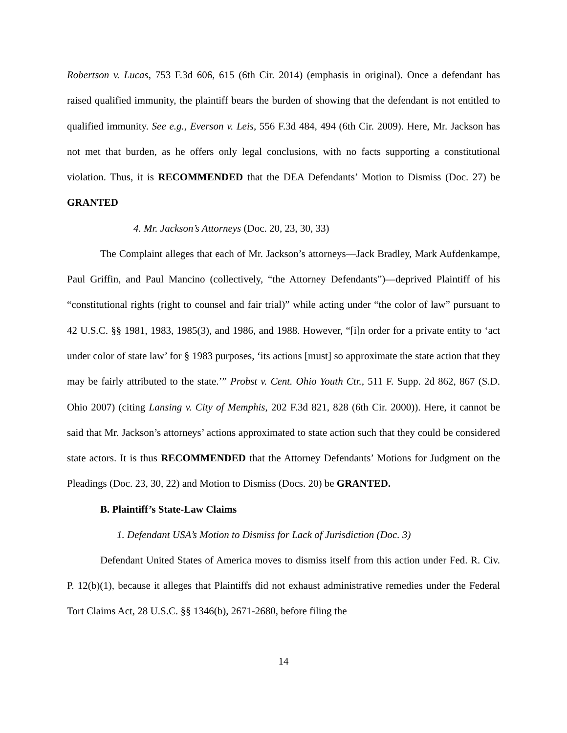Robertson v. Lucas, 753 F.3d 606, 615 (6th Cir. 2014) (emphasis in original). Once a defendant has raised qualified immunity, the plaintiff bears the burden of showing that the defendant is not entitled to qualified immunity. See e.g., Everson v. Leis, 556 F.3d 484, 494 (6th Cir. 2009). Here, Mr. Jackson has not met that burden, as he offers only legal conclusions, with no facts supporting a constitutional violation. Thus, it is RECOMMENDED that the DEA Defendants’ Motion to Dismiss (Doc. 27) be GRANTED
4. Mr. Jackson’s Attorneys (Doc. 20, 23, 30, 33)
The Complaint alleges that each of Mr. Jackson’s attorneys—Jack Bradley, Mark Aufdenkampe, Paul Griffin, and Paul Mancino (collectively, “the Attorney Defendants”)—deprived Plaintiff of his “constitutional rights (right to counsel and fair trial)” while acting under “the color of law” pursuant to 42 U.S.C. §§ 1981, 1983, 1985(3), and 1986, and 1988. However, “[i]n order for a private entity to ‘act under color of state law’ for § 1983 purposes, ‘its actions [must] so approximate the state action that they may be fairly attributed to the state.’” Probst v. Cent. Ohio Youth Ctr., 511 F. Supp. 2d 862, 867 (S.D. Ohio 2007) (citing Lansing v. City of Memphis, 202 F.3d 821, 828 (6th Cir. 2000)). Here, it cannot be said that Mr. Jackson’s attorneys’ actions approximated to state action such that they could be considered state actors. It is thus RECOMMENDED that the Attorney Defendants’ Motions for Judgment on the Pleadings (Doc. 23, 30, 22) and Motion to Dismiss (Docs. 20) be GRANTED.
B. Plaintiff’s State-Law Claims
1. Defendant USA’s Motion to Dismiss for Lack of Jurisdiction (Doc. 3)
Defendant United States of America moves to dismiss itself from this action under Fed. R. Civ. P. 12(b)(1), because it alleges that Plaintiffs did not exhaust administrative remedies under the Federal Tort Claims Act, 28 U.S.C. §§ 1346(b), 2671-2680, before filing the
14